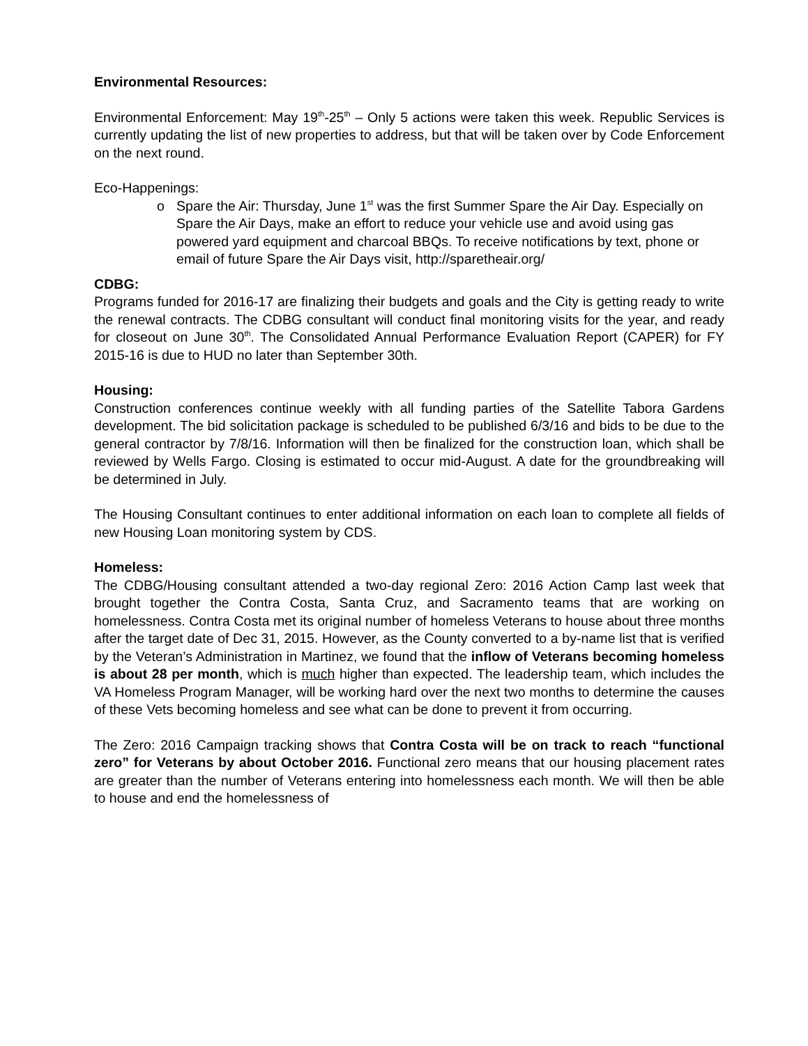Environmental Resources:
Environmental Enforcement: May 19<sup>th</sup>-25<sup>th</sup> – Only 5 actions were taken this week. Republic Services is currently updating the list of new properties to address, but that will be taken over by Code Enforcement on the next round.
Eco-Happenings:
o Spare the Air: Thursday, June 1<sup>st</sup> was the first Summer Spare the Air Day. Especially on Spare the Air Days, make an effort to reduce your vehicle use and avoid using gas powered yard equipment and charcoal BBQs. To receive notifications by text, phone or email of future Spare the Air Days visit, http://sparetheair.org/
CDBG:
Programs funded for 2016-17 are finalizing their budgets and goals and the City is getting ready to write the renewal contracts. The CDBG consultant will conduct final monitoring visits for the year, and ready for closeout on June 30<sup>th</sup>. The Consolidated Annual Performance Evaluation Report (CAPER) for FY 2015-16 is due to HUD no later than September 30th.
Housing:
Construction conferences continue weekly with all funding parties of the Satellite Tabora Gardens development. The bid solicitation package is scheduled to be published 6/3/16 and bids to be due to the general contractor by 7/8/16. Information will then be finalized for the construction loan, which shall be reviewed by Wells Fargo. Closing is estimated to occur mid-August. A date for the groundbreaking will be determined in July.
The Housing Consultant continues to enter additional information on each loan to complete all fields of new Housing Loan monitoring system by CDS.
Homeless:
The CDBG/Housing consultant attended a two-day regional Zero: 2016 Action Camp last week that brought together the Contra Costa, Santa Cruz, and Sacramento teams that are working on homelessness. Contra Costa met its original number of homeless Veterans to house about three months after the target date of Dec 31, 2015. However, as the County converted to a by-name list that is verified by the Veteran’s Administration in Martinez, we found that the inflow of Veterans becoming homeless is about 28 per month, which is much higher than expected. The leadership team, which includes the VA Homeless Program Manager, will be working hard over the next two months to determine the causes of these Vets becoming homeless and see what can be done to prevent it from occurring.
The Zero: 2016 Campaign tracking shows that Contra Costa will be on track to reach “functional zero” for Veterans by about October 2016. Functional zero means that our housing placement rates are greater than the number of Veterans entering into homelessness each month. We will then be able to house and end the homelessness of